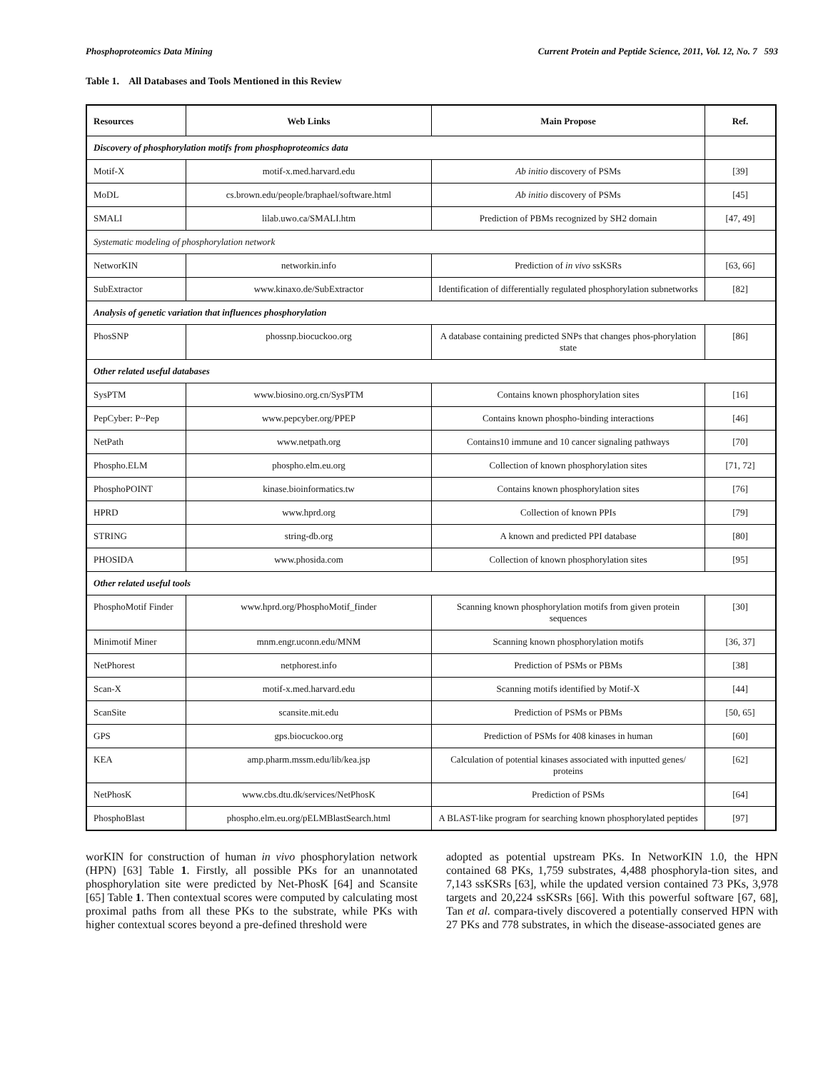Phosphoproteomics Data Mining Current Protein and Peptide Science, 2011, Vol. 12, No. 7 593
Table 1. All Databases and Tools Mentioned in this Review
| Resources | Web Links | Main Propose | Ref. |
| --- | --- | --- | --- |
| Discovery of phosphorylation motifs from phosphoproteomics data | | | |
| Motif-X | motif-x.med.harvard.edu | Ab initio discovery of PSMs | [39] |
| MoDL | cs.brown.edu/people/braphael/software.html | Ab initio discovery of PSMs | [45] |
| SMALI | lilab.uwo.ca/SMALI.htm | Prediction of PBMs recognized by SH2 domain | [47, 49] |
| Systematic modeling of phosphorylation network | | | |
| NetworKIN | networkin.info | Prediction of in vivo ssKSRs | [63, 66] |
| SubExtractor | www.kinaxo.de/SubExtractor | Identification of differentially regulated phosphorylation subnetworks | [82] |
| Analysis of genetic variation that influences phosphorylation | | | |
| PhosSNP | phossnp.biocuckoo.org | A database containing predicted SNPs that changes phos-phorylation state | [86] |
| Other related useful databases | | | |
| SysPTM | www.biosino.org.cn/SysPTM | Contains known phosphorylation sites | [16] |
| PepCyber: P~Pep | www.pepcyber.org/PPEP | Contains known phospho-binding interactions | [46] |
| NetPath | www.netpath.org | Contains10 immune and 10 cancer signaling pathways | [70] |
| Phospho.ELM | phospho.elm.eu.org | Collection of known phosphorylation sites | [71, 72] |
| PhosphoPOINT | kinase.bioinformatics.tw | Contains known phosphorylation sites | [76] |
| HPRD | www.hprd.org | Collection of known PPIs | [79] |
| STRING | string-db.org | A known and predicted PPI database | [80] |
| PHOSIDA | www.phosida.com | Collection of known phosphorylation sites | [95] |
| Other related useful tools | | | |
| PhosphoMotif Finder | www.hprd.org/PhosphoMotif_finder | Scanning known phosphorylation motifs from given protein sequences | [30] |
| Minimotif Miner | mnm.engr.uconn.edu/MNM | Scanning known phosphorylation motifs | [36, 37] |
| NetPhorest | netphorest.info | Prediction of PSMs or PBMs | [38] |
| Scan-X | motif-x.med.harvard.edu | Scanning motifs identified by Motif-X | [44] |
| ScanSite | scansite.mit.edu | Prediction of PSMs or PBMs | [50, 65] |
| GPS | gps.biocuckoo.org | Prediction of PSMs for 408 kinases in human | [60] |
| KEA | amp.pharm.mssm.edu/lib/kea.jsp | Calculation of potential kinases associated with inputted genes/ proteins | [62] |
| NetPhosK | www.cbs.dtu.dk/services/NetPhosK | Prediction of PSMs | [64] |
| PhosphoBlast | phospho.elm.eu.org/pELMBlastSearch.html | A BLAST-like program for searching known phosphorylated peptides | [97] |
worKIN for construction of human in vivo phosphorylation network (HPN) [63] Table 1. Firstly, all possible PKs for an unannotated phosphorylation site were predicted by Net-PhosK [64] and Scansite [65] Table 1. Then contextual scores were computed by calculating most proximal paths from all these PKs to the substrate, while PKs with higher contextual scores beyond a pre-defined threshold were
adopted as potential upstream PKs. In NetworKIN 1.0, the HPN contained 68 PKs, 1,759 substrates, 4,488 phosphoryla-tion sites, and 7,143 ssKSRs [63], while the updated version contained 73 PKs, 3,978 targets and 20,224 ssKSRs [66]. With this powerful software [67, 68], Tan et al. compara-tively discovered a potentially conserved HPN with 27 PKs and 778 substrates, in which the disease-associated genes are